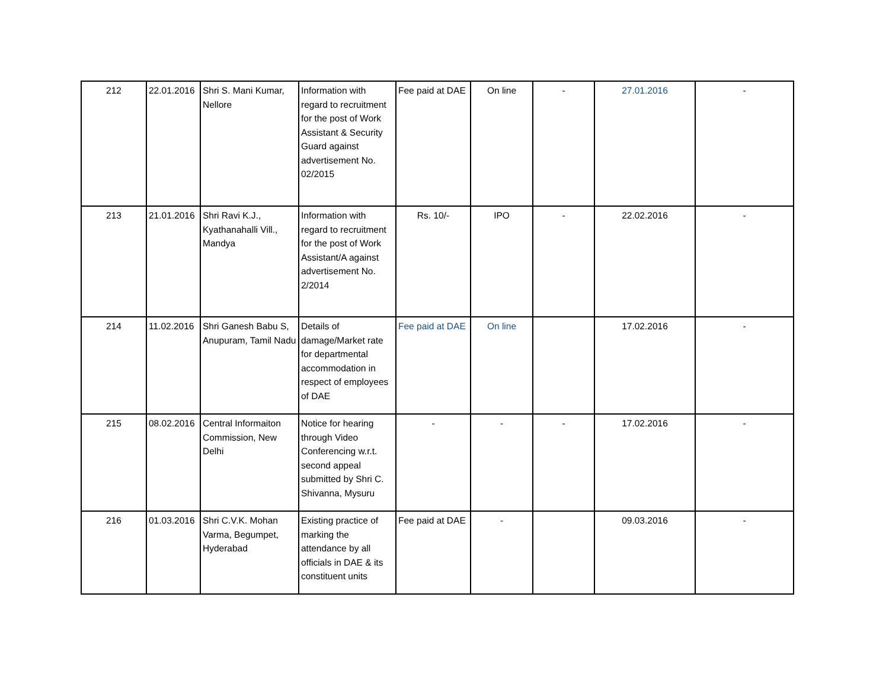| 212 | 22.01.2016 | Shri S. Mani Kumar, Nellore | Information with regard to recruitment for the post of Work Assistant & Security Guard against advertisement No. 02/2015 | Fee paid at DAE | On line | - | 27.01.2016 | - |
| 213 | 21.01.2016 | Shri Ravi K.J., Kyathanahalli Vill., Mandya | Information with regard to recruitment for the post of Work Assistant/A against advertisement No. 2/2014 | Rs. 10/- | IPO | - | 22.02.2016 | - |
| 214 | 11.02.2016 | Shri Ganesh Babu S, Anupuram, Tamil Nadu | Details of damage/Market rate for departmental accommodation in respect of employees of DAE | Fee paid at DAE | On line | | 17.02.2016 | - |
| 215 | 08.02.2016 | Central Informaiton Commission, New Delhi | Notice for hearing through Video Conferencing w.r.t. second appeal submitted by Shri C. Shivanna, Mysuru | - | - | - | 17.02.2016 | - |
| 216 | 01.03.2016 | Shri C.V.K. Mohan Varma, Begumpet, Hyderabad | Existing practice of marking the attendance by all officials in DAE & its constituent units | Fee paid at DAE | - | | 09.03.2016 | - |